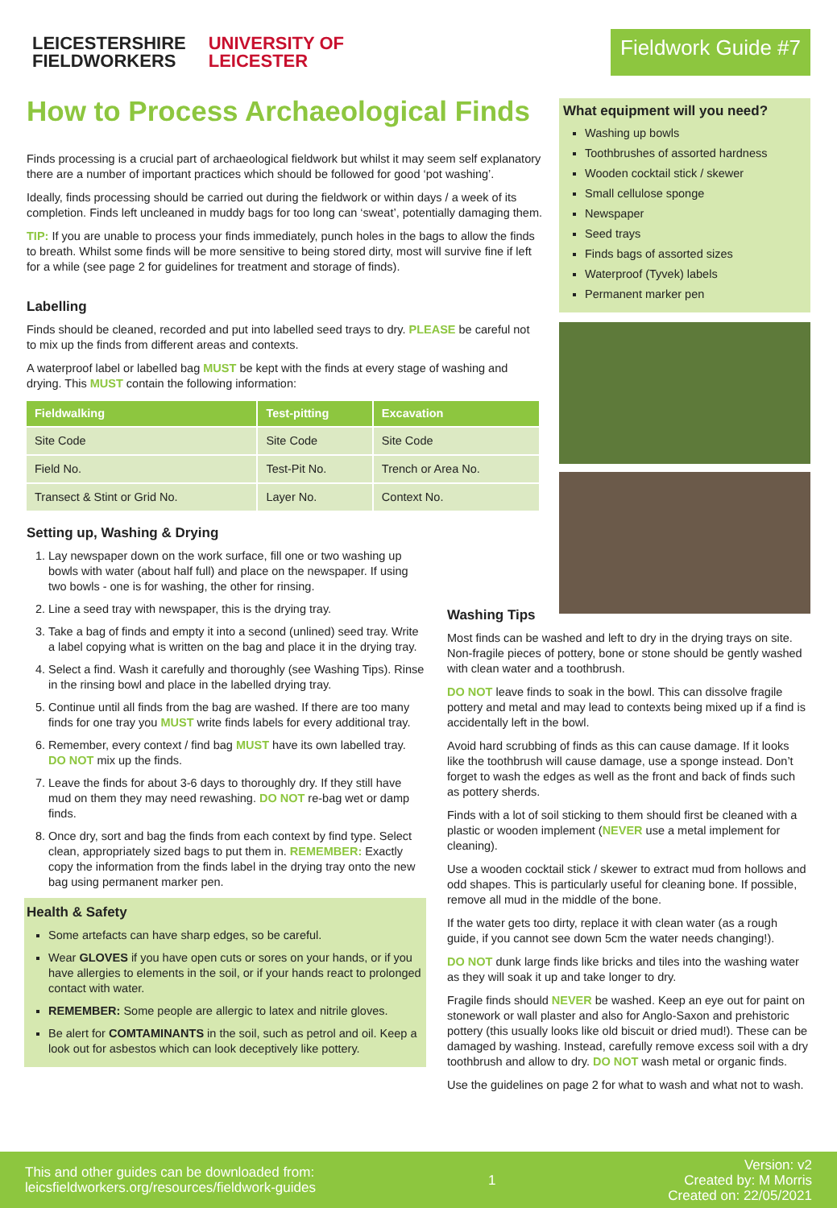LEICESTERSHIRE
FIELDWORKERS UNIVERSITY OF
LEICESTER
Fieldwork Guide #7
How to Process Archaeological Finds
Finds processing is a crucial part of archaeological fieldwork but whilst it may seem self explanatory there are a number of important practices which should be followed for good ‘pot washing’.
Ideally, finds processing should be carried out during the fieldwork or within days / a week of its completion. Finds left uncleaned in muddy bags for too long can ‘sweat’, potentially damaging them.
TIP: If you are unable to process your finds immediately, punch holes in the bags to allow the finds to breath. Whilst some finds will be more sensitive to being stored dirty, most will survive fine if left for a while (see page 2 for guidelines for treatment and storage of finds).
Labelling
Finds should be cleaned, recorded and put into labelled seed trays to dry. PLEASE be careful not to mix up the finds from different areas and contexts.
A waterproof label or labelled bag MUST be kept with the finds at every stage of washing and drying. This MUST contain the following information:
| Fieldwalking | Test-pitting | Excavation |
| --- | --- | --- |
| Site Code | Site Code | Site Code |
| Field No. | Test-Pit No. | Trench or Area No. |
| Transect & Stint or Grid No. | Layer No. | Context No. |
Setting up, Washing & Drying
1. Lay newspaper down on the work surface, fill one or two washing up bowls with water (about half full) and place on the newspaper. If using two bowls - one is for washing, the other for rinsing.
2. Line a seed tray with newspaper, this is the drying tray.
3. Take a bag of finds and empty it into a second (unlined) seed tray. Write a label copying what is written on the bag and place it in the drying tray.
4. Select a find. Wash it carefully and thoroughly (see Washing Tips). Rinse in the rinsing bowl and place in the labelled drying tray.
5. Continue until all finds from the bag are washed. If there are too many finds for one tray you MUST write finds labels for every additional tray.
6. Remember, every context / find bag MUST have its own labelled tray. DO NOT mix up the finds.
7. Leave the finds for about 3-6 days to thoroughly dry. If they still have mud on them they may need rewashing. DO NOT re-bag wet or damp finds.
8. Once dry, sort and bag the finds from each context by find type. Select clean, appropriately sized bags to put them in. REMEMBER: Exactly copy the information from the finds label in the drying tray onto the new bag using permanent marker pen.
Health & Safety
Some artefacts can have sharp edges, so be careful.
Wear GLOVES if you have open cuts or sores on your hands, or if you have allergies to elements in the soil, or if your hands react to prolonged contact with water.
REMEMBER: Some people are allergic to latex and nitrile gloves.
Be alert for COMTAMINANTS in the soil, such as petrol and oil. Keep a look out for asbestos which can look deceptively like pottery.
What equipment will you need?
Washing up bowls
Toothbrushes of assorted hardness
Wooden cocktail stick / skewer
Small cellulose sponge
Newspaper
Seed trays
Finds bags of assorted sizes
Waterproof (Tyvek) labels
Permanent marker pen
Washing Tips
Most finds can be washed and left to dry in the drying trays on site. Non-fragile pieces of pottery, bone or stone should be gently washed with clean water and a toothbrush.
DO NOT leave finds to soak in the bowl. This can dissolve fragile pottery and metal and may lead to contexts being mixed up if a find is accidentally left in the bowl.
Avoid hard scrubbing of finds as this can cause damage. If it looks like the toothbrush will cause damage, use a sponge instead. Don’t forget to wash the edges as well as the front and back of finds such as pottery sherds.
Finds with a lot of soil sticking to them should first be cleaned with a plastic or wooden implement (NEVER use a metal implement for cleaning).
Use a wooden cocktail stick / skewer to extract mud from hollows and odd shapes. This is particularly useful for cleaning bone. If possible, remove all mud in the middle of the bone.
If the water gets too dirty, replace it with clean water (as a rough guide, if you cannot see down 5cm the water needs changing!).
DO NOT dunk large finds like bricks and tiles into the washing water as they will soak it up and take longer to dry.
Fragile finds should NEVER be washed. Keep an eye out for paint on stonework or wall plaster and also for Anglo-Saxon and prehistoric pottery (this usually looks like old biscuit or dried mud!). These can be damaged by washing. Instead, carefully remove excess soil with a dry toothbrush and allow to dry. DO NOT wash metal or organic finds.
Use the guidelines on page 2 for what to wash and what not to wash.
This and other guides can be downloaded from:
leicsfieldworkers.org/resources/fieldwork-guides
1
Version: v2
Created by: M Morris
Created on: 22/05/2021